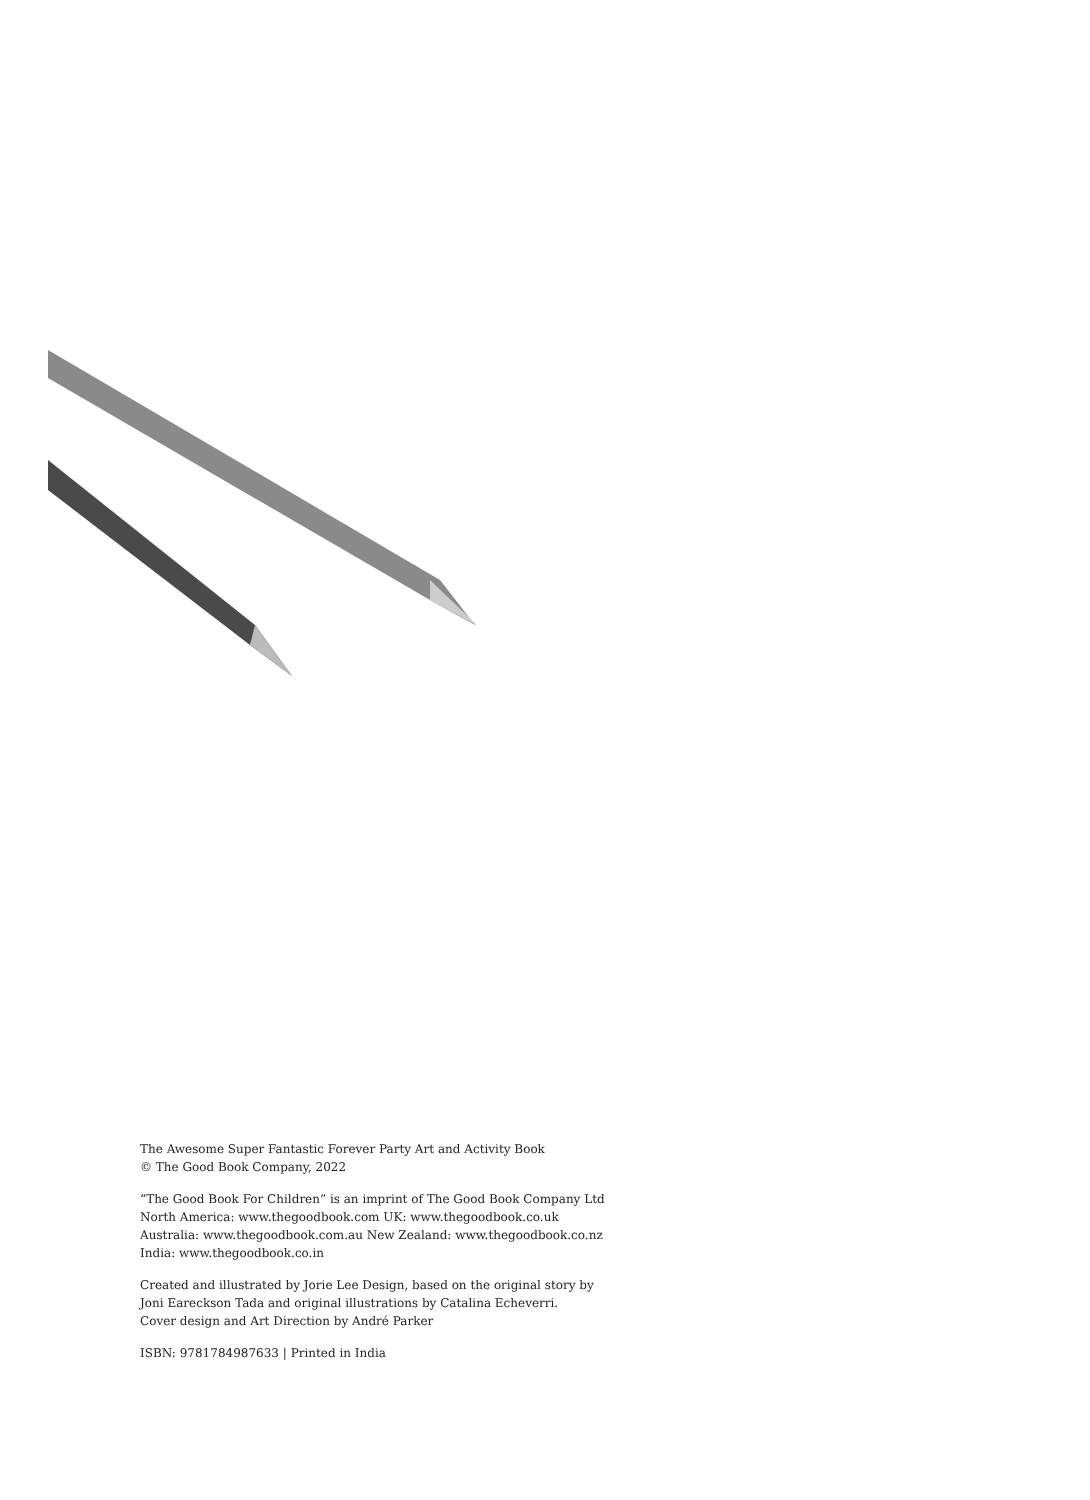The Awesome Super Fantastic Forever Party Art and Activity Book
© The Good Book Company, 2022
“The Good Book For Children” is an imprint of The Good Book Company Ltd
North America: www.thegoodbook.com UK: www.thegoodbook.co.uk
Australia: www.thegoodbook.com.au New Zealand: www.thegoodbook.co.nz
India: www.thegoodbook.co.in
Created and illustrated by Jorie Lee Design, based on the original story by
Joni Eareckson Tada and original illustrations by Catalina Echeverri.
Cover design and Art Direction by André Parker
ISBN: 9781784987633 | Printed in India